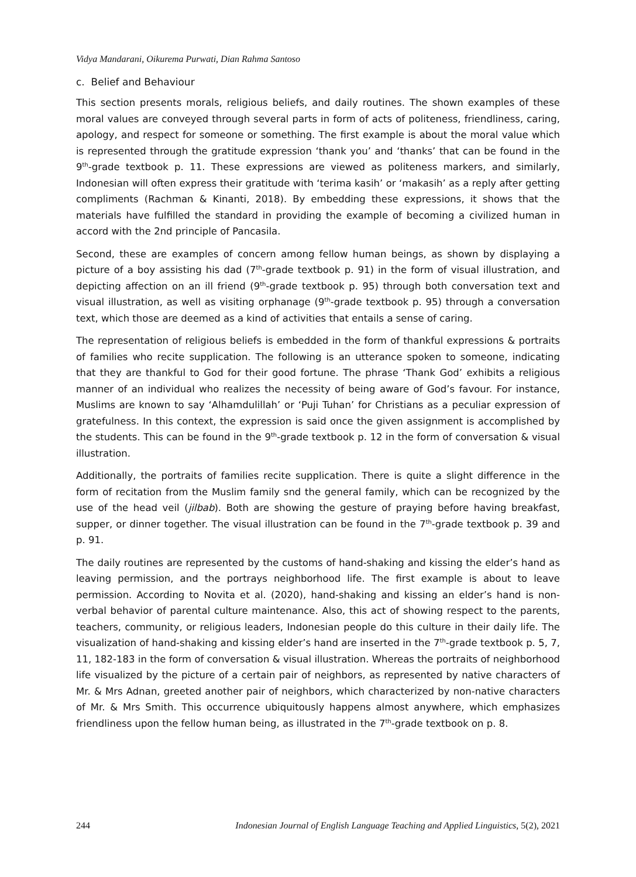Vidya Mandarani, Oikurema Purwati, Dian Rahma Santoso
c. Belief and Behaviour
This section presents morals, religious beliefs, and daily routines. The shown examples of these moral values are conveyed through several parts in form of acts of politeness, friendliness, caring, apology, and respect for someone or something. The first example is about the moral value which is represented through the gratitude expression ‘thank you’ and ‘thanks’ that can be found in the 9<sup>th</sup>-grade textbook p. 11. These expressions are viewed as politeness markers, and similarly, Indonesian will often express their gratitude with ‘terima kasih’ or ‘makasih’ as a reply after getting compliments (Rachman & Kinanti, 2018). By embedding these expressions, it shows that the materials have fulfilled the standard in providing the example of becoming a civilized human in accord with the 2nd principle of Pancasila.
Second, these are examples of concern among fellow human beings, as shown by displaying a picture of a boy assisting his dad (7<sup>th</sup>-grade textbook p. 91) in the form of visual illustration, and depicting affection on an ill friend (9<sup>th</sup>-grade textbook p. 95) through both conversation text and visual illustration, as well as visiting orphanage (9<sup>th</sup>-grade textbook p. 95) through a conversation text, which those are deemed as a kind of activities that entails a sense of caring.
The representation of religious beliefs is embedded in the form of thankful expressions & portraits of families who recite supplication. The following is an utterance spoken to someone, indicating that they are thankful to God for their good fortune. The phrase ‘Thank God’ exhibits a religious manner of an individual who realizes the necessity of being aware of God’s favour. For instance, Muslims are known to say ‘Alhamdulillah’ or ‘Puji Tuhan’ for Christians as a peculiar expression of gratefulness. In this context, the expression is said once the given assignment is accomplished by the students. This can be found in the 9<sup>th</sup>-grade textbook p. 12 in the form of conversation & visual illustration.
Additionally, the portraits of families recite supplication. There is quite a slight difference in the form of recitation from the Muslim family snd the general family, which can be recognized by the use of the head veil (jilbab). Both are showing the gesture of praying before having breakfast, supper, or dinner together. The visual illustration can be found in the 7<sup>th</sup>-grade textbook p. 39 and p. 91.
The daily routines are represented by the customs of hand-shaking and kissing the elder’s hand as leaving permission, and the portrays neighborhood life. The first example is about to leave permission. According to Novita et al. (2020), hand-shaking and kissing an elder’s hand is non-verbal behavior of parental culture maintenance. Also, this act of showing respect to the parents, teachers, community, or religious leaders, Indonesian people do this culture in their daily life. The visualization of hand-shaking and kissing elder’s hand are inserted in the 7<sup>th</sup>-grade textbook p. 5, 7, 11, 182-183 in the form of conversation & visual illustration. Whereas the portraits of neighborhood life visualized by the picture of a certain pair of neighbors, as represented by native characters of Mr. & Mrs Adnan, greeted another pair of neighbors, which characterized by non-native characters of Mr. & Mrs Smith. This occurrence ubiquitously happens almost anywhere, which emphasizes friendliness upon the fellow human being, as illustrated in the 7<sup>th</sup>-grade textbook on p. 8.
244 Indonesian Journal of English Language Teaching and Applied Linguistics, 5(2), 2021